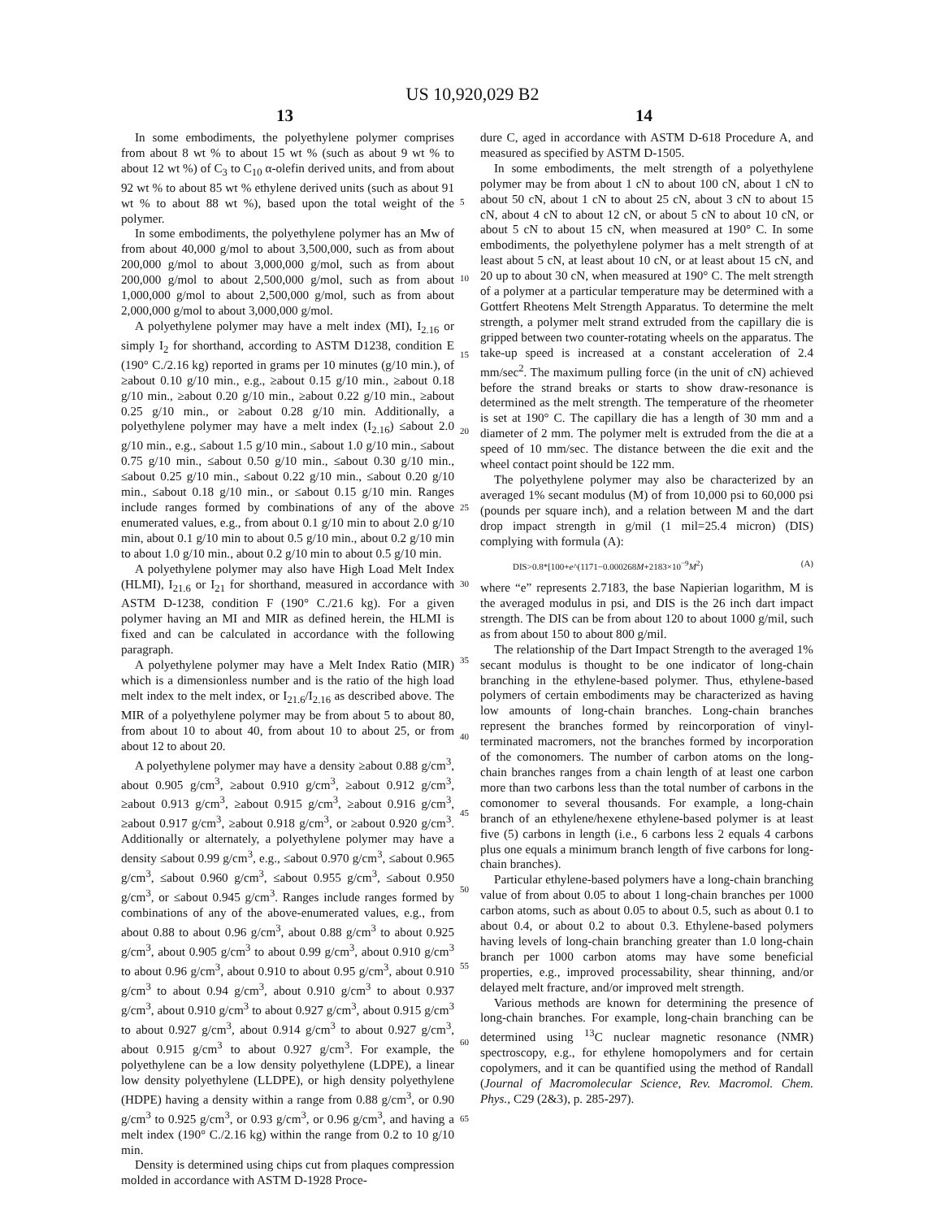US 10,920,029 B2
13 14
In some embodiments, the polyethylene polymer comprises from about 8 wt % to about 15 wt % (such as about 9 wt % to about 12 wt %) of C<sub>3</sub> to C<sub>10</sub> α-olefin derived units, and from about 92 wt % to about 85 wt % ethylene derived units (such as about 91 wt % to about 88 wt %), based upon the total weight of the polymer.
In some embodiments, the polyethylene polymer has an Mw of from about 40,000 g/mol to about 3,500,000, such as from about 200,000 g/mol to about 3,000,000 g/mol, such as from about 200,000 g/mol to about 2,500,000 g/mol, such as from about 1,000,000 g/mol to about 2,500,000 g/mol, such as from about 2,000,000 g/mol to about 3,000,000 g/mol.
A polyethylene polymer may have a melt index (MI), I<sub>2.16</sub> or simply I<sub>2</sub> for shorthand, according to ASTM D1238, condition E (190° C./2.16 kg) reported in grams per 10 minutes (g/10 min.), of ≥about 0.10 g/10 min., e.g., ≥about 0.15 g/10 min., ≥about 0.18 g/10 min., ≥about 0.20 g/10 min., ≥about 0.22 g/10 min., ≥about 0.25 g/10 min., or ≥about 0.28 g/10 min. Additionally, a polyethylene polymer may have a melt index (I<sub>2.16</sub>) ≤about 2.0 g/10 min., e.g., ≤about 1.5 g/10 min., ≤about 1.0 g/10 min., ≤about 0.75 g/10 min., ≤about 0.50 g/10 min., ≤about 0.30 g/10 min., ≤about 0.25 g/10 min., ≤about 0.22 g/10 min., ≤about 0.20 g/10 min., ≤about 0.18 g/10 min., or ≤about 0.15 g/10 min. Ranges include ranges formed by combinations of any of the above enumerated values, e.g., from about 0.1 g/10 min to about 2.0 g/10 min, about 0.1 g/10 min to about 0.5 g/10 min., about 0.2 g/10 min to about 1.0 g/10 min., about 0.2 g/10 min to about 0.5 g/10 min.
A polyethylene polymer may also have High Load Melt Index (HLMI), I<sub>21.6</sub> or I<sub>21</sub> for shorthand, measured in accordance with ASTM D-1238, condition F (190° C./21.6 kg). For a given polymer having an MI and MIR as defined herein, the HLMI is fixed and can be calculated in accordance with the following paragraph.
A polyethylene polymer may have a Melt Index Ratio (MIR) which is a dimensionless number and is the ratio of the high load melt index to the melt index, or I<sub>21.6</sub>/I<sub>2.16</sub> as described above. The MIR of a polyethylene polymer may be from about 5 to about 80, from about 10 to about 40, from about 10 to about 25, or from about 12 to about 20.
A polyethylene polymer may have a density ≥about 0.88 g/cm<sup>3</sup>, about 0.905 g/cm<sup>3</sup>, ≥about 0.910 g/cm<sup>3</sup>, ≥about 0.912 g/cm<sup>3</sup>, ≥about 0.913 g/cm<sup>3</sup>, ≥about 0.915 g/cm<sup>3</sup>, ≥about 0.916 g/cm<sup>3</sup>, ≥about 0.917 g/cm<sup>3</sup>, ≥about 0.918 g/cm<sup>3</sup>, or ≥about 0.920 g/cm<sup>3</sup>. Additionally or alternately, a polyethylene polymer may have a density ≤about 0.99 g/cm<sup>3</sup>, e.g., ≤about 0.970 g/cm<sup>3</sup>, ≤about 0.965 g/cm<sup>3</sup>, ≤about 0.960 g/cm<sup>3</sup>, ≤about 0.955 g/cm<sup>3</sup>, ≤about 0.950 g/cm<sup>3</sup>, or ≤about 0.945 g/cm<sup>3</sup>. Ranges include ranges formed by combinations of any of the above-enumerated values, e.g., from about 0.88 to about 0.96 g/cm<sup>3</sup>, about 0.88 g/cm<sup>3</sup> to about 0.925 g/cm<sup>3</sup>, about 0.905 g/cm<sup>3</sup> to about 0.99 g/cm<sup>3</sup>, about 0.910 g/cm<sup>3</sup> to about 0.96 g/cm<sup>3</sup>, about 0.910 to about 0.95 g/cm<sup>3</sup>, about 0.910 g/cm<sup>3</sup> to about 0.94 g/cm<sup>3</sup>, about 0.910 g/cm<sup>3</sup> to about 0.937 g/cm<sup>3</sup>, about 0.910 g/cm<sup>3</sup> to about 0.927 g/cm<sup>3</sup>, about 0.915 g/cm<sup>3</sup> to about 0.927 g/cm<sup>3</sup>, about 0.914 g/cm<sup>3</sup> to about 0.927 g/cm<sup>3</sup>, about 0.915 g/cm<sup>3</sup> to about 0.927 g/cm<sup>3</sup>. For example, the polyethylene can be a low density polyethylene (LDPE), a linear low density polyethylene (LLDPE), or high density polyethylene (HDPE) having a density within a range from 0.88 g/cm<sup>3</sup>, or 0.90 g/cm<sup>3</sup> to 0.925 g/cm<sup>3</sup>, or 0.93 g/cm<sup>3</sup>, or 0.96 g/cm<sup>3</sup>, and having a melt index (190° C./2.16 kg) within the range from 0.2 to 10 g/10 min.
Density is determined using chips cut from plaques compression molded in accordance with ASTM D-1928 Proce-
5
10
15
20
25
30
35
40
45
50
55
60
65
dure C, aged in accordance with ASTM D-618 Procedure A, and measured as specified by ASTM D-1505.
In some embodiments, the melt strength of a polyethylene polymer may be from about 1 cN to about 100 cN, about 1 cN to about 50 cN, about 1 cN to about 25 cN, about 3 cN to about 15 cN, about 4 cN to about 12 cN, or about 5 cN to about 10 cN, or about 5 cN to about 15 cN, when measured at 190° C. In some embodiments, the polyethylene polymer has a melt strength of at least about 5 cN, at least about 10 cN, or at least about 15 cN, and 20 up to about 30 cN, when measured at 190° C. The melt strength of a polymer at a particular temperature may be determined with a Gottfert Rheotens Melt Strength Apparatus. To determine the melt strength, a polymer melt strand extruded from the capillary die is gripped between two counter-rotating wheels on the apparatus. The take-up speed is increased at a constant acceleration of 2.4 mm/sec<sup>2</sup>. The maximum pulling force (in the unit of cN) achieved before the strand breaks or starts to show draw-resonance is determined as the melt strength. The temperature of the rheometer is set at 190° C. The capillary die has a length of 30 mm and a diameter of 2 mm. The polymer melt is extruded from the die at a speed of 10 mm/sec. The distance between the die exit and the wheel contact point should be 122 mm.
The polyethylene polymer may also be characterized by an averaged 1% secant modulus (M) of from 10,000 psi to 60,000 psi (pounds per square inch), and a relation between M and the dart drop impact strength in g/mil (1 mil=25.4 micron) (DIS) complying with formula (A):
DIS>0.8*[100+e^(1171−0.000268M+2183×10<sup>−9</sup>M<sup>2</sup>) (A)
where “e” represents 2.7183, the base Napierian logarithm, M is the averaged modulus in psi, and DIS is the 26 inch dart impact strength. The DIS can be from about 120 to about 1000 g/mil, such as from about 150 to about 800 g/mil.
The relationship of the Dart Impact Strength to the averaged 1% secant modulus is thought to be one indicator of long-chain branching in the ethylene-based polymer. Thus, ethylene-based polymers of certain embodiments may be characterized as having low amounts of long-chain branches. Long-chain branches represent the branches formed by reincorporation of vinyl-terminated macromers, not the branches formed by incorporation of the comonomers. The number of carbon atoms on the long-chain branches ranges from a chain length of at least one carbon more than two carbons less than the total number of carbons in the comonomer to several thousands. For example, a long-chain branch of an ethylene/hexene ethylene-based polymer is at least five (5) carbons in length (i.e., 6 carbons less 2 equals 4 carbons plus one equals a minimum branch length of five carbons for long-chain branches).
Particular ethylene-based polymers have a long-chain branching value of from about 0.05 to about 1 long-chain branches per 1000 carbon atoms, such as about 0.05 to about 0.5, such as about 0.1 to about 0.4, or about 0.2 to about 0.3. Ethylene-based polymers having levels of long-chain branching greater than 1.0 long-chain branch per 1000 carbon atoms may have some beneficial properties, e.g., improved processability, shear thinning, and/or delayed melt fracture, and/or improved melt strength.
Various methods are known for determining the presence of long-chain branches. For example, long-chain branching can be determined using <sup>13</sup>C nuclear magnetic resonance (NMR) spectroscopy, e.g., for ethylene homopolymers and for certain copolymers, and it can be quantified using the method of Randall (Journal of Macromolecular Science, Rev. Macromol. Chem. Phys., C29 (2&3), p. 285-297).